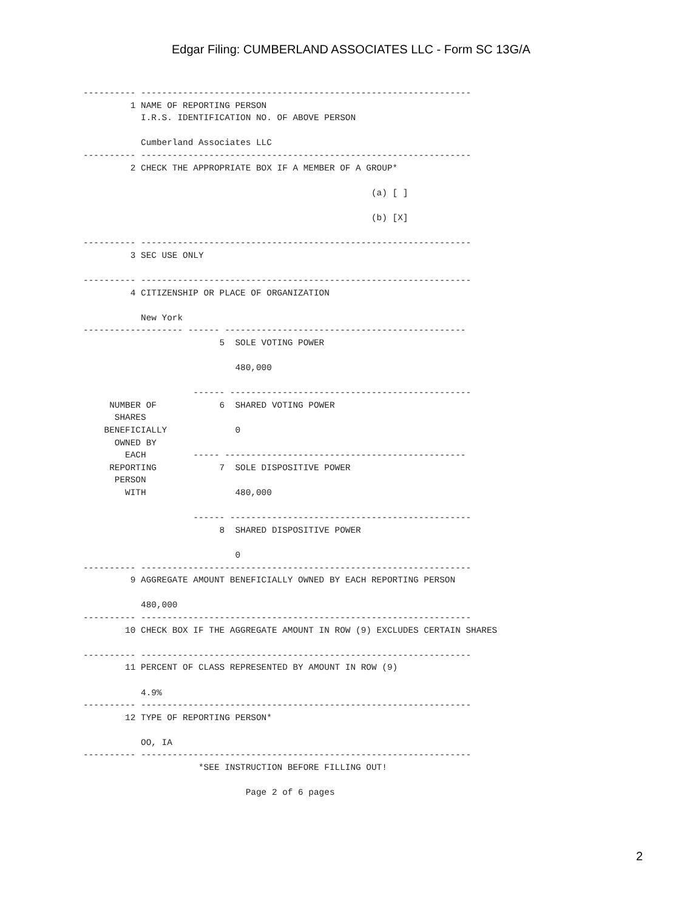Edgar Filing: CUMBERLAND ASSOCIATES LLC - Form SC 13G/A
---------- ---------------------------------------------------------------
         1 NAME OF REPORTING PERSON
           I.R.S. IDENTIFICATION NO. OF ABOVE PERSON

           Cumberland Associates LLC
---------- ---------------------------------------------------------------
         2 CHECK THE APPROPRIATE BOX IF A MEMBER OF A GROUP*

                                                       (a) [ ]

                                                       (b) [X]

---------- ---------------------------------------------------------------
         3 SEC USE ONLY

---------- ---------------------------------------------------------------
         4 CITIZENSHIP OR PLACE OF ORGANIZATION

           New York
------------------- ------ ----------------------------------------------
                          5  SOLE VOTING POWER

                             480,000

                     ------ ----------------------------------------------
     NUMBER OF            6  SHARED VOTING POWER
      SHARES
    BENEFICIALLY             0
      OWNED BY
        EACH         ----- ----------------------------------------------
     REPORTING            7  SOLE DISPOSITIVE POWER
      PERSON
        WITH                 480,000

                     ------ ----------------------------------------------
                          8  SHARED DISPOSITIVE POWER

                             0
---------- ---------------------------------------------------------------
         9 AGGREGATE AMOUNT BENEFICIALLY OWNED BY EACH REPORTING PERSON

           480,000
---------- ---------------------------------------------------------------
        10 CHECK BOX IF THE AGGREGATE AMOUNT IN ROW (9) EXCLUDES CERTAIN SHARES

---------- ---------------------------------------------------------------
        11 PERCENT OF CLASS REPRESENTED BY AMOUNT IN ROW (9)

           4.9%
---------- ---------------------------------------------------------------
        12 TYPE OF REPORTING PERSON*

           OO, IA
---------- ---------------------------------------------------------------
                      *SEE INSTRUCTION BEFORE FILLING OUT!

                               Page 2 of 6 pages
2